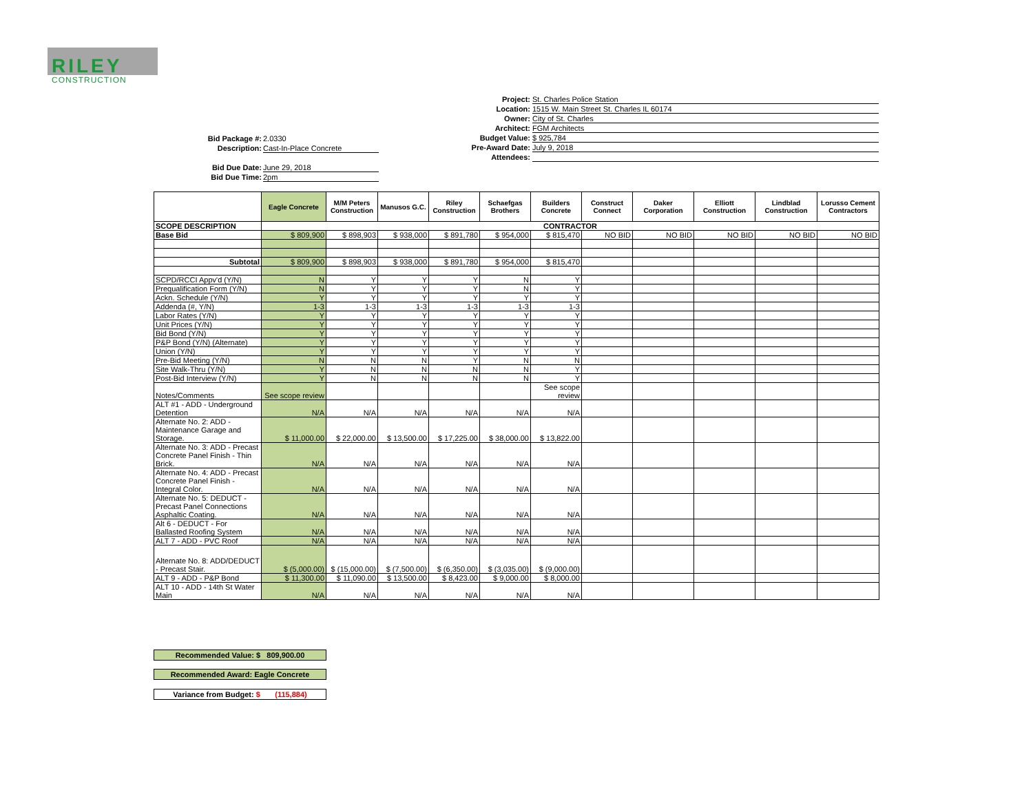RILEY
CONSTRUCTION
Project: St. Charles Police Station
Location: 1515 W. Main Street St. Charles IL 60174
Owner: City of St. Charles
Architect: FGM Architects
Budget Value: $ 925,784
Pre-Award Date: July 9, 2018
Attendees:
Bid Package #: 2.0330
Description: Cast-In-Place Concrete
Bid Due Date: June 29, 2018
Bid Due Time: 2pm
| | Eagle Concrete | M/M Peters Construction | Manusos G.C. | Riley Construction | Schaefgas Brothers | Builders Concrete | Construct Connect | Daker Corporation | Elliott Construction | Lindblad Construction | Lorusso Cement Contractors |
| --- | --- | --- | --- | --- | --- | --- | --- | --- | --- | --- | --- |
| SCOPE DESCRIPTION | CONTRACTOR | | | | | | | | | | |
| Base Bid | $ 809,900 | $ 898,903 | $ 938,000 | $ 891,780 | $ 954,000 | $ 815,470 | NO BID | NO BID | NO BID | NO BID | NO BID |
| Subtotal | $ 809,900 | $ 898,903 | $ 938,000 | $ 891,780 | $ 954,000 | $ 815,470 | | | | | |
| SCPD/RCCI Appv'd (Y/N) | N | Y | Y | Y | N | Y | | | | | |
| Prequalification Form (Y/N) | N | Y | Y | Y | N | Y | | | | | |
| Ackn. Schedule (Y/N) | Y | Y | Y | Y | Y | Y | | | | | |
| Addenda (#, Y/N) | 1-3 | 1-3 | 1-3 | 1-3 | 1-3 | 1-3 | | | | | |
| Labor Rates (Y/N) | Y | Y | Y | Y | Y | Y | | | | | |
| Unit Prices (Y/N) | Y | Y | Y | Y | Y | Y | | | | | |
| Bid Bond (Y/N) | Y | Y | Y | Y | Y | Y | | | | | |
| P&P Bond (Y/N) (Alternate) | Y | Y | Y | Y | Y | Y | | | | | |
| Union (Y/N) | Y | Y | Y | Y | Y | Y | | | | | |
| Pre-Bid Meeting (Y/N) | N | N | N | Y | N | N | | | | | |
| Site Walk-Thru (Y/N) | Y | N | N | N | N | Y | | | | | |
| Post-Bid Interview (Y/N) | Y | N | N | N | N | Y | | | | | |
| Notes/Comments | See scope review | | | | | See scope review | | | | | |
| ALT #1 - ADD - Underground Detention | N/A | N/A | N/A | N/A | N/A | N/A | | | | | |
| Alternate No. 2: ADD - Maintenance Garage and Storage. | $ 11,000.00 | $ 22,000.00 | $ 13,500.00 | $ 17,225.00 | $ 38,000.00 | $ 13,822.00 | | | | | |
| Alternate No. 3: ADD - Precast Concrete Panel Finish - Thin Brick. | N/A | N/A | N/A | N/A | N/A | N/A | | | | | |
| Alternate No. 4: ADD - Precast Concrete Panel Finish - Integral Color. | N/A | N/A | N/A | N/A | N/A | N/A | | | | | |
| Alternate No. 5: DEDUCT - Precast Panel Connections Asphaltic Coating. | N/A | N/A | N/A | N/A | N/A | N/A | | | | | |
| Alt 6 - DEDUCT - For Ballasted Roofing System | N/A | N/A | N/A | N/A | N/A | N/A | | | | | |
| ALT 7 - ADD - PVC Roof | N/A | N/A | N/A | N/A | N/A | N/A | | | | | |
| Alternate No. 8: ADD/DEDUCT - Precast Stair. | $ (5,000.00) | $ (15,000.00) | $ (7,500.00) | $ (6,350.00) | $ (3,035.00) | $ (9,000.00) | | | | | |
| ALT 9 - ADD - P&P Bond | $ 11,300.00 | $ 11,090.00 | $ 13,500.00 | $ 8,423.00 | $ 9,000.00 | $ 8,000.00 | | | | | |
| ALT 10 - ADD - 14th St Water Main | N/A | N/A | N/A | N/A | N/A | N/A | | | | | |
Recommended Value: $ 809,900.00
Recommended Award: Eagle Concrete
Variance from Budget: $ (115,884)